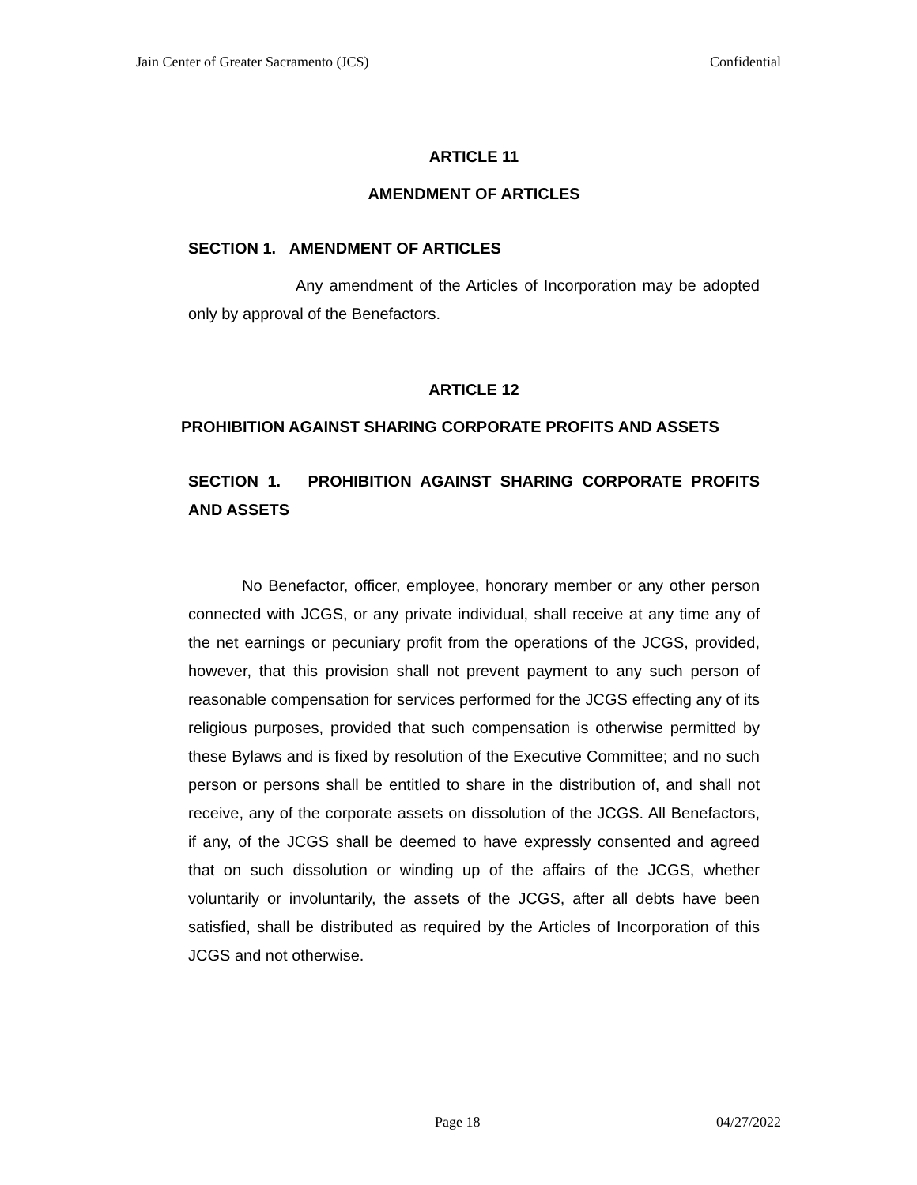Jain Center of Greater Sacramento (JCS) Confidential
ARTICLE 11
AMENDMENT OF ARTICLES
SECTION 1. AMENDMENT OF ARTICLES
Any amendment of the Articles of Incorporation may be adopted only by approval of the Benefactors.
ARTICLE 12
PROHIBITION AGAINST SHARING CORPORATE PROFITS AND ASSETS
SECTION 1. PROHIBITION AGAINST SHARING CORPORATE PROFITS AND ASSETS
No Benefactor, officer, employee, honorary member or any other person connected with JCGS, or any private individual, shall receive at any time any of the net earnings or pecuniary profit from the operations of the JCGS, provided, however, that this provision shall not prevent payment to any such person of reasonable compensation for services performed for the JCGS effecting any of its religious purposes, provided that such compensation is otherwise permitted by these Bylaws and is fixed by resolution of the Executive Committee; and no such person or persons shall be entitled to share in the distribution of, and shall not receive, any of the corporate assets on dissolution of the JCGS. All Benefactors, if any, of the JCGS shall be deemed to have expressly consented and agreed that on such dissolution or winding up of the affairs of the JCGS, whether voluntarily or involuntarily, the assets of the JCGS, after all debts have been satisfied, shall be distributed as required by the Articles of Incorporation of this JCGS and not otherwise.
Page 18 04/27/2022